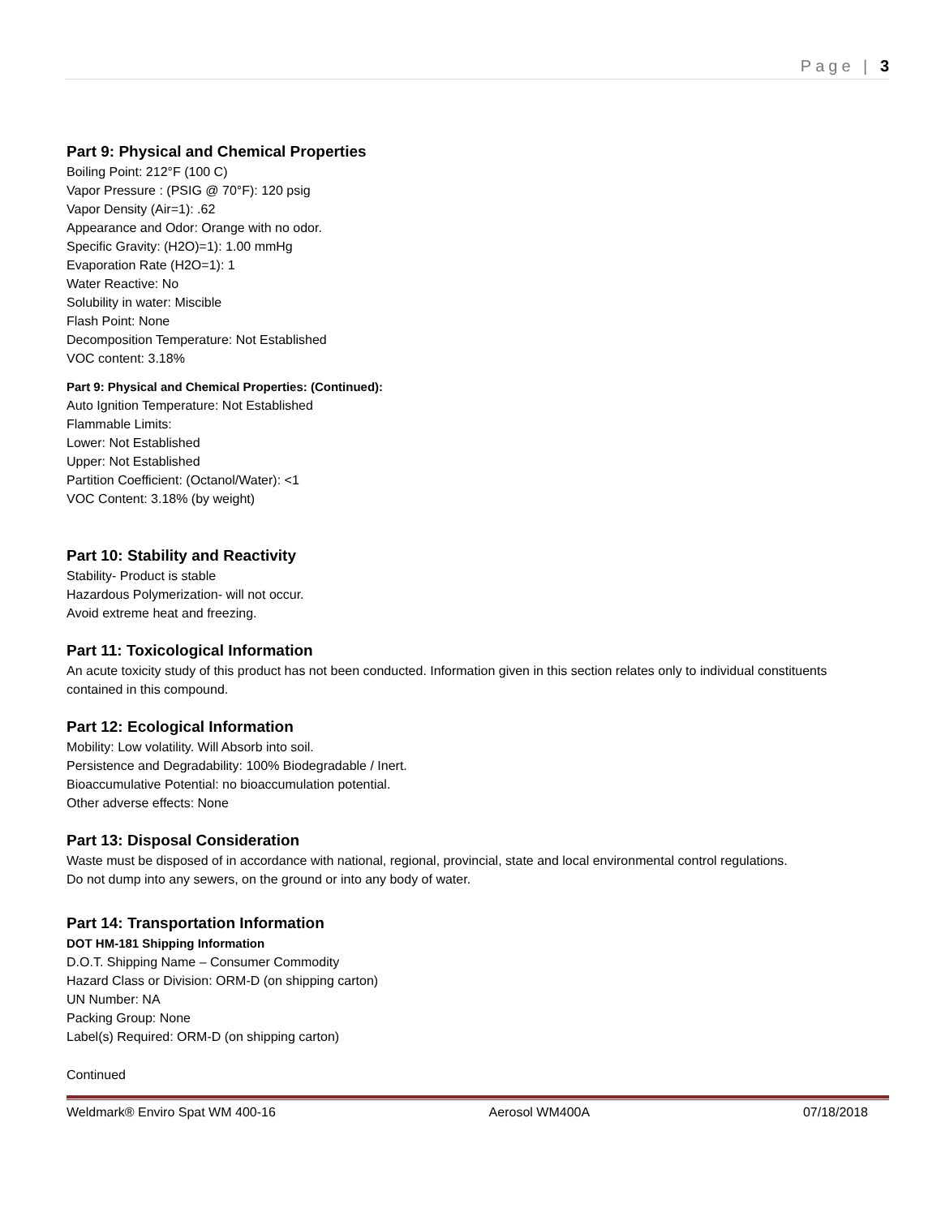Page | 3
Part 9: Physical and Chemical Properties
Boiling Point: 212°F (100 C)
Vapor Pressure : (PSIG @ 70°F): 120 psig
Vapor Density (Air=1): .62
Appearance and Odor: Orange with no odor.
Specific Gravity: (H2O)=1): 1.00 mmHg
Evaporation Rate (H2O=1): 1
Water Reactive: No
Solubility in water: Miscible
Flash Point: None
Decomposition Temperature: Not Established
VOC content: 3.18%
Part 9: Physical and Chemical Properties: (Continued):
Auto Ignition Temperature: Not Established
Flammable Limits:
Lower: Not Established
Upper: Not Established
Partition Coefficient: (Octanol/Water): <1
VOC Content: 3.18% (by weight)
Part 10: Stability and Reactivity
Stability- Product is stable
Hazardous Polymerization- will not occur.
Avoid extreme heat and freezing.
Part 11: Toxicological Information
An acute toxicity study of this product has not been conducted. Information given in this section relates only to individual constituents contained in this compound.
Part 12: Ecological Information
Mobility: Low volatility. Will Absorb into soil.
Persistence and Degradability: 100% Biodegradable / Inert.
Bioaccumulative Potential: no bioaccumulation potential.
Other adverse effects: None
Part 13: Disposal Consideration
Waste must be disposed of in accordance with national, regional, provincial, state and local environmental control regulations.
Do not dump into any sewers, on the ground or into any body of water.
Part 14: Transportation Information
DOT HM-181 Shipping Information
D.O.T. Shipping Name – Consumer Commodity
Hazard Class or Division: ORM-D (on shipping carton)
UN Number: NA
Packing Group: None
Label(s) Required: ORM-D (on shipping carton)
Continued
Weldmark® Enviro Spat WM 400-16 Aerosol WM400A 07/18/2018